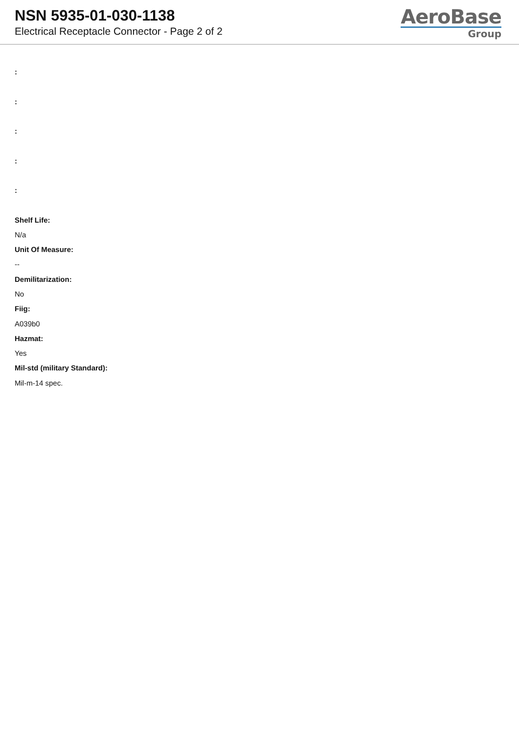NSN 5935-01-030-1138
Electrical Receptacle Connector - Page 2 of 2
AeroBase
Group
:
:
:
:
:
Shelf Life:
N/a
Unit Of Measure:
--
Demilitarization:
No
Fiig:
A039b0
Hazmat:
Yes
Mil-std (military Standard):
Mil-m-14 spec.